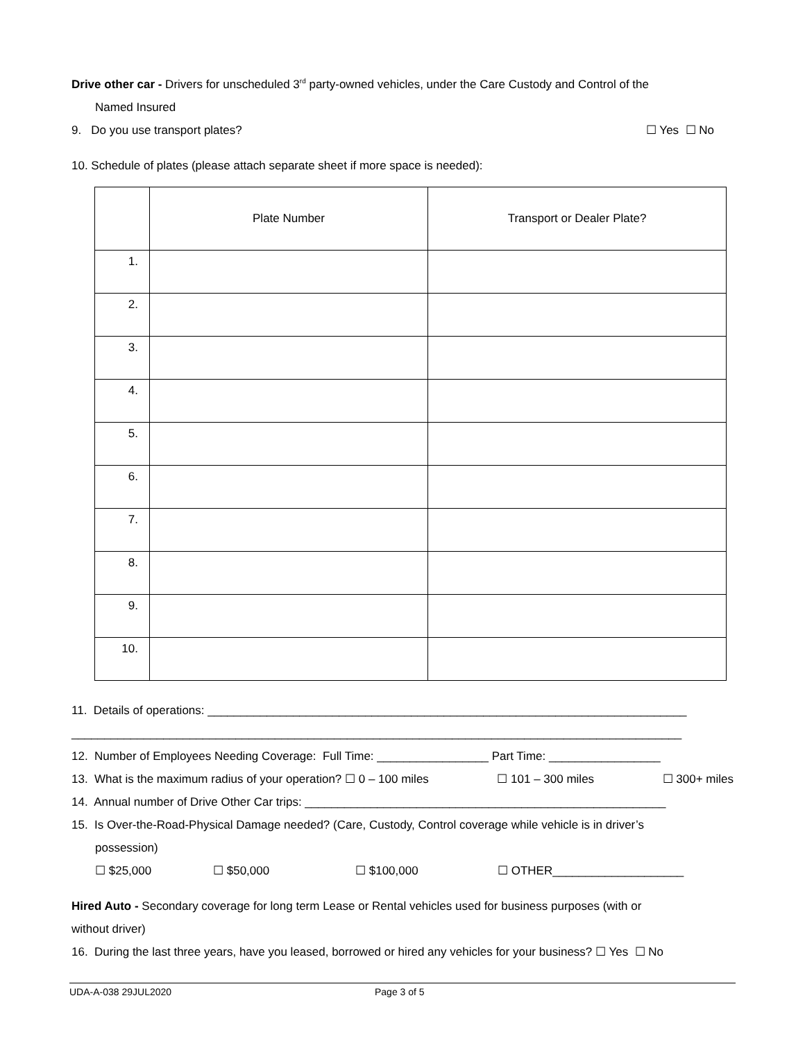Drive other car - Drivers for unscheduled 3<sup>rd</sup> party-owned vehicles, under the Care Custody and Control of the
Named Insured
9. Do you use transport plates? ☐ Yes ☐ No
10. Schedule of plates (please attach separate sheet if more space is needed):
| | Plate Number | Transport or Dealer Plate? |
| 1. | | |
| 2. | | |
| 3. | | |
| 4. | | |
| 5. | | |
| 6. | | |
| 7. | | |
| 8. | | |
| 9. | | |
| 10. | | |
11. Details of operations: _________________________________________________________________________
_____________________________________________________________________________________________
12. Number of Employees Needing Coverage: Full Time: _________________ Part Time: _________________
13. What is the maximum radius of your operation? ☐ 0 – 100 miles ☐ 101 – 300 miles ☐ 300+ miles
14. Annual number of Drive Other Car trips: _______________________________________________________
15. Is Over-the-Road-Physical Damage needed? (Care, Custody, Control coverage while vehicle is in driver’s
possession)
☐ $25,000 ☐ $50,000 ☐ $100,000 ☐ OTHER____________________
Hired Auto - Secondary coverage for long term Lease or Rental vehicles used for business purposes (with or
without driver)
16. During the last three years, have you leased, borrowed or hired any vehicles for your business? ☐ Yes ☐ No
UDA-A-038 29JUL2020 Page 3 of 5